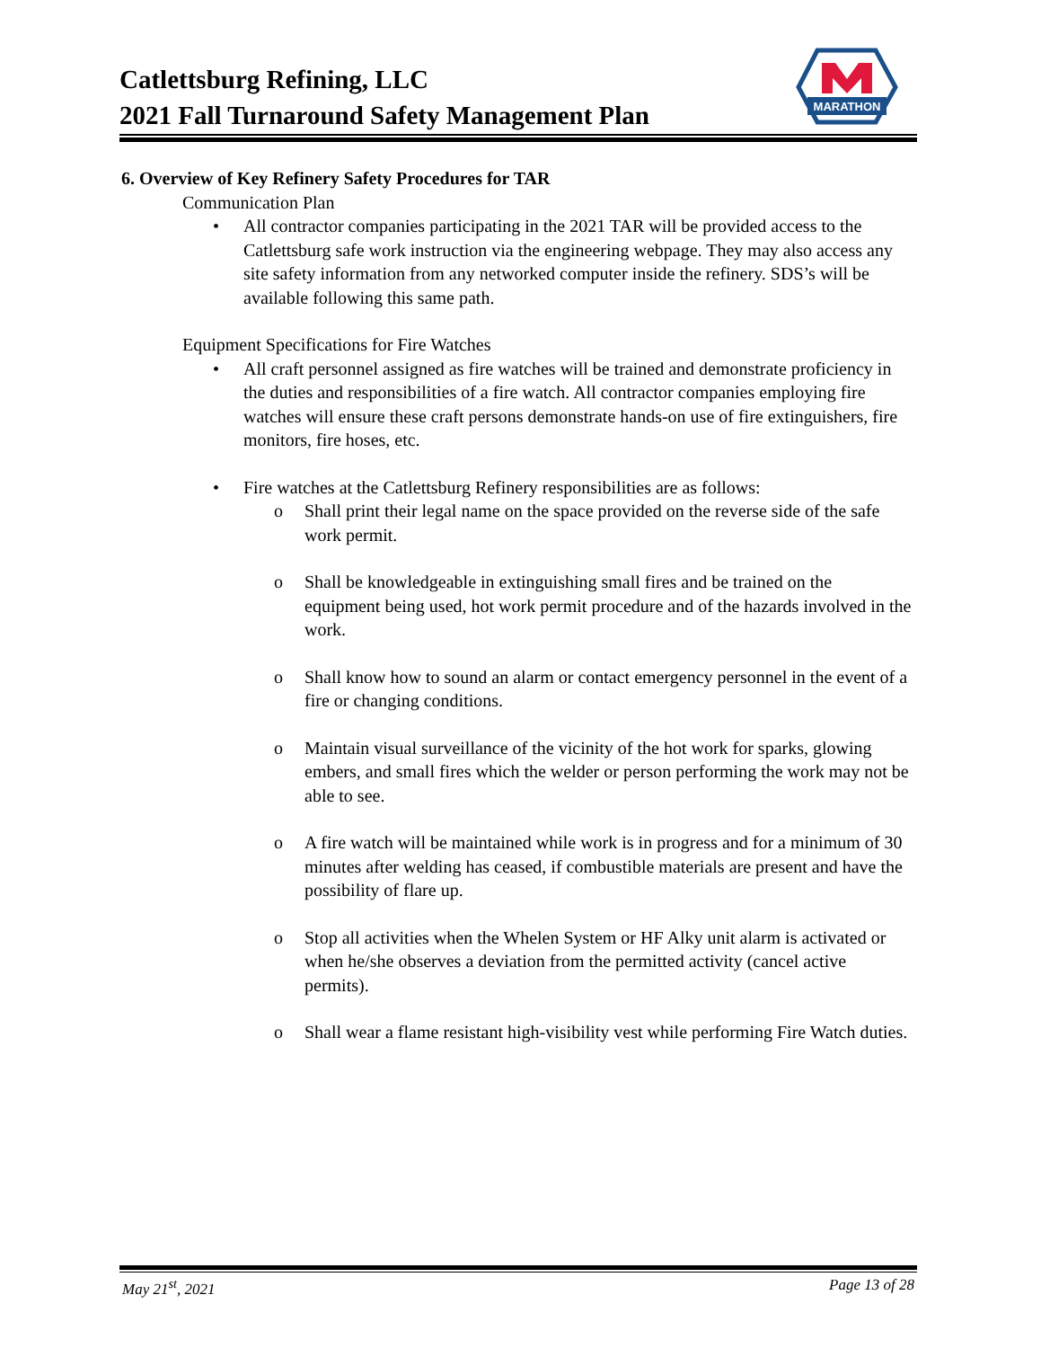Catlettsburg Refining, LLC
2021 Fall Turnaround Safety Management Plan
MARATHON
6. Overview of Key Refinery Safety Procedures for TAR
Communication Plan
• All contractor companies participating in the 2021 TAR will be provided access to the Catlettsburg safe work instruction via the engineering webpage. They may also access any site safety information from any networked computer inside the refinery. SDS’s will be available following this same path.
Equipment Specifications for Fire Watches
• All craft personnel assigned as fire watches will be trained and demonstrate proficiency in the duties and responsibilities of a fire watch. All contractor companies employing fire watches will ensure these craft persons demonstrate hands-on use of fire extinguishers, fire monitors, fire hoses, etc.
• Fire watches at the Catlettsburg Refinery responsibilities are as follows:
o Shall print their legal name on the space provided on the reverse side of the safe work permit.
o Shall be knowledgeable in extinguishing small fires and be trained on the equipment being used, hot work permit procedure and of the hazards involved in the work.
o Shall know how to sound an alarm or contact emergency personnel in the event of a fire or changing conditions.
o Maintain visual surveillance of the vicinity of the hot work for sparks, glowing embers, and small fires which the welder or person performing the work may not be able to see.
o A fire watch will be maintained while work is in progress and for a minimum of 30 minutes after welding has ceased, if combustible materials are present and have the possibility of flare up.
o Stop all activities when the Whelen System or HF Alky unit alarm is activated or when he/she observes a deviation from the permitted activity (cancel active permits).
o Shall wear a flame resistant high-visibility vest while performing Fire Watch duties.
May 21<sup>st</sup>, 2021 Page 13 of 28